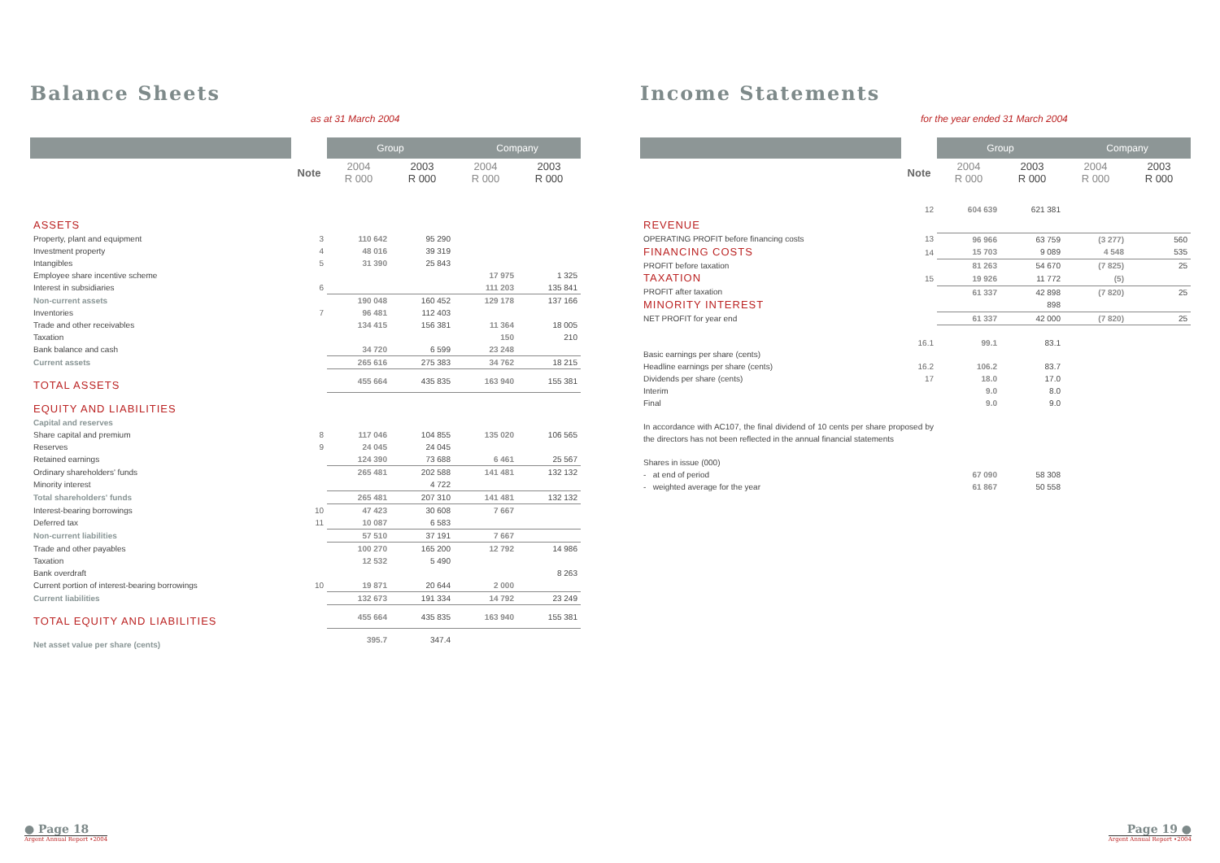Balance Sheets
as at 31 March 2004
| | | Group | | Company | |
| --- | --- | --- | --- | --- | --- |
| | Note | 2004 R 000 | 2003 R 000 | 2004 R 000 | 2003 R 000 |
| ASSETS | | | | | |
| Property, plant and equipment | 3 | 110 642 | 95 290 | | |
| Investment property | 4 | 48 016 | 39 319 | | |
| Intangibles | 5 | 31 390 | 25 843 | | |
| Employee share incentive scheme | | | | 17 975 | 1 325 |
| Interest in subsidiaries | 6 | | | 111 203 | 135 841 |
| Non-current assets | | 190 048 | 160 452 | 129 178 | 137 166 |
| Inventories | 7 | 96 481 | 112 403 | | |
| Trade and other receivables | | 134 415 | 156 381 | 11 364 | 18 005 |
| Taxation | | | | 150 | 210 |
| Bank balance and cash | | 34 720 | 6 599 | 23 248 | |
| Current assets | | 265 616 | 275 383 | 34 762 | 18 215 |
| TOTAL ASSETS | | 455 664 | 435 835 | 163 940 | 155 381 |
| EQUITY AND LIABILITIES | | | | | |
| Capital and reserves | | | | | |
| Share capital and premium | 8 | 117 046 | 104 855 | 135 020 | 106 565 |
| Reserves | 9 | 24 045 | 24 045 | | |
| Retained earnings | | 124 390 | 73 688 | 6 461 | 25 567 |
| Ordinary shareholders' funds | | 265 481 | 202 588 | 141 481 | 132 132 |
| Minority interest | | | 4 722 | | |
| Total shareholders' funds | | 265 481 | 207 310 | 141 481 | 132 132 |
| Interest-bearing borrowings | 10 | 47 423 | 30 608 | 7 667 | |
| Deferred tax | 11 | 10 087 | 6 583 | | |
| Non-current liabilities | | 57 510 | 37 191 | 7 667 | |
| Trade and other payables | | 100 270 | 165 200 | 12 792 | 14 986 |
| Taxation | | 12 532 | 5 490 | | |
| Bank overdraft | | | | | 8 263 |
| Current portion of interest-bearing borrowings | 10 | 19 871 | 20 644 | 2 000 | |
| Current liabilities | | 132 673 | 191 334 | 14 792 | 23 249 |
| TOTAL EQUITY AND LIABILITIES | | 455 664 | 435 835 | 163 940 | 155 381 |
| Net asset value per share (cents) | | 395.7 | 347.4 | | |
● Page 18
Argent Annual Report •2004
Income Statements
for the year ended 31 March 2004
| | | Group | | Company | |
| --- | --- | --- | --- | --- | --- |
| | Note | 2004 R 000 | 2003 R 000 | 2004 R 000 | 2003 R 000 |
| REVENUE | 12 | 604 639 | 621 381 | | |
| OPERATING PROFIT before financing costs | 13 | 96 966 | 63 759 | (3 277) | 560 |
| FINANCING COSTS | 14 | 15 703 | 9 089 | 4 548 | 535 |
| PROFIT before taxation | | 81 263 | 54 670 | (7 825) | 25 |
| TAXATION | 15 | 19 926 | 11 772 | (5) | |
| PROFIT after taxation | | 61 337 | 42 898 | (7 820) | 25 |
| MINORITY INTEREST | | | 898 | | |
| NET PROFIT for year end | | 61 337 | 42 000 | (7 820) | 25 |
| Basic earnings per share (cents) | 16.1 | 99.1 | 83.1 | | |
| Headline earnings per share (cents) | 16.2 | 106.2 | 83.7 | | |
| Dividends per share (cents) | 17 | 18.0 | 17.0 | | |
| Interim | | 9.0 | 8.0 | | |
| Final | | 9.0 | 9.0 | | |
| In accordance with AC107, the final dividend of 10 cents per share proposed by the directors has not been reflected in the annual financial statements | | | | | |
| Shares in issue (000) | | | | | |
| - at end of period | | 67 090 | 58 308 | | |
| - weighted average for the year | | 61 867 | 50 558 | | |
Page 19 ●
Argent Annual Report •2004